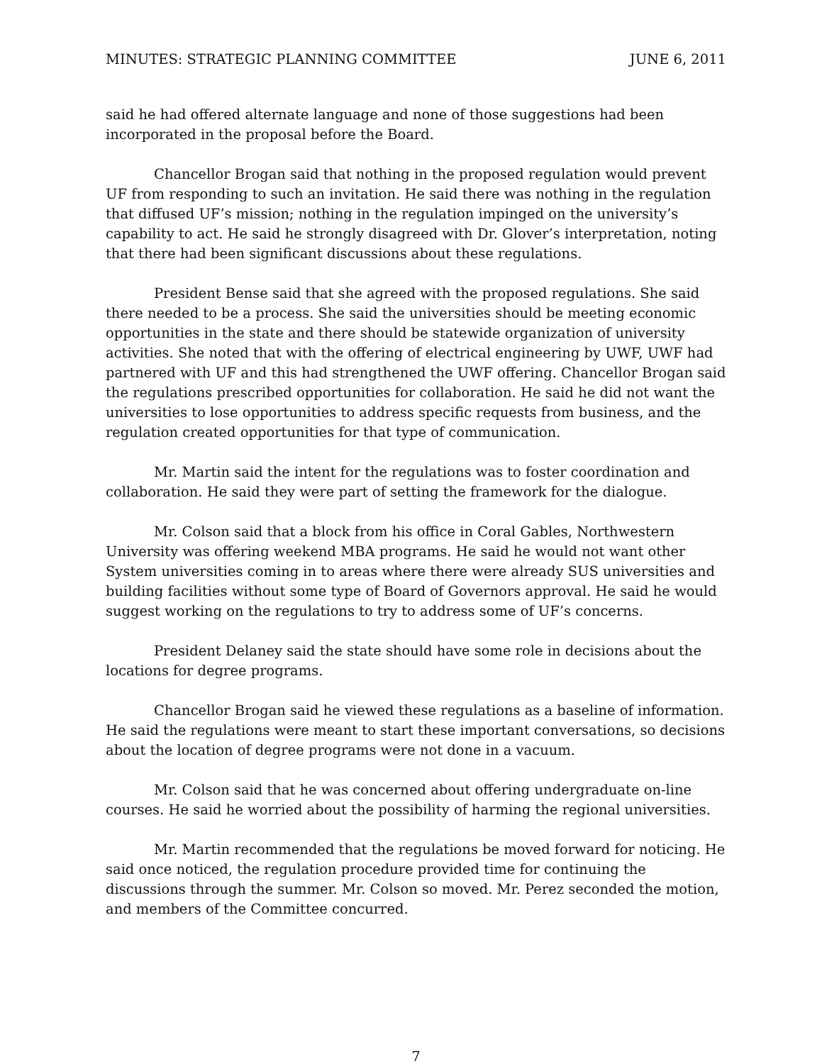MINUTES: STRATEGIC PLANNING COMMITTEE JUNE 6, 2011
said he had offered alternate language and none of those suggestions had been incorporated in the proposal before the Board.
Chancellor Brogan said that nothing in the proposed regulation would prevent UF from responding to such an invitation. He said there was nothing in the regulation that diffused UF’s mission; nothing in the regulation impinged on the university’s capability to act. He said he strongly disagreed with Dr. Glover’s interpretation, noting that there had been significant discussions about these regulations.
President Bense said that she agreed with the proposed regulations. She said there needed to be a process. She said the universities should be meeting economic opportunities in the state and there should be statewide organization of university activities. She noted that with the offering of electrical engineering by UWF, UWF had partnered with UF and this had strengthened the UWF offering. Chancellor Brogan said the regulations prescribed opportunities for collaboration. He said he did not want the universities to lose opportunities to address specific requests from business, and the regulation created opportunities for that type of communication.
Mr. Martin said the intent for the regulations was to foster coordination and collaboration. He said they were part of setting the framework for the dialogue.
Mr. Colson said that a block from his office in Coral Gables, Northwestern University was offering weekend MBA programs. He said he would not want other System universities coming in to areas where there were already SUS universities and building facilities without some type of Board of Governors approval. He said he would suggest working on the regulations to try to address some of UF’s concerns.
President Delaney said the state should have some role in decisions about the locations for degree programs.
Chancellor Brogan said he viewed these regulations as a baseline of information. He said the regulations were meant to start these important conversations, so decisions about the location of degree programs were not done in a vacuum.
Mr. Colson said that he was concerned about offering undergraduate on-line courses. He said he worried about the possibility of harming the regional universities.
Mr. Martin recommended that the regulations be moved forward for noticing. He said once noticed, the regulation procedure provided time for continuing the discussions through the summer. Mr. Colson so moved. Mr. Perez seconded the motion, and members of the Committee concurred.
7